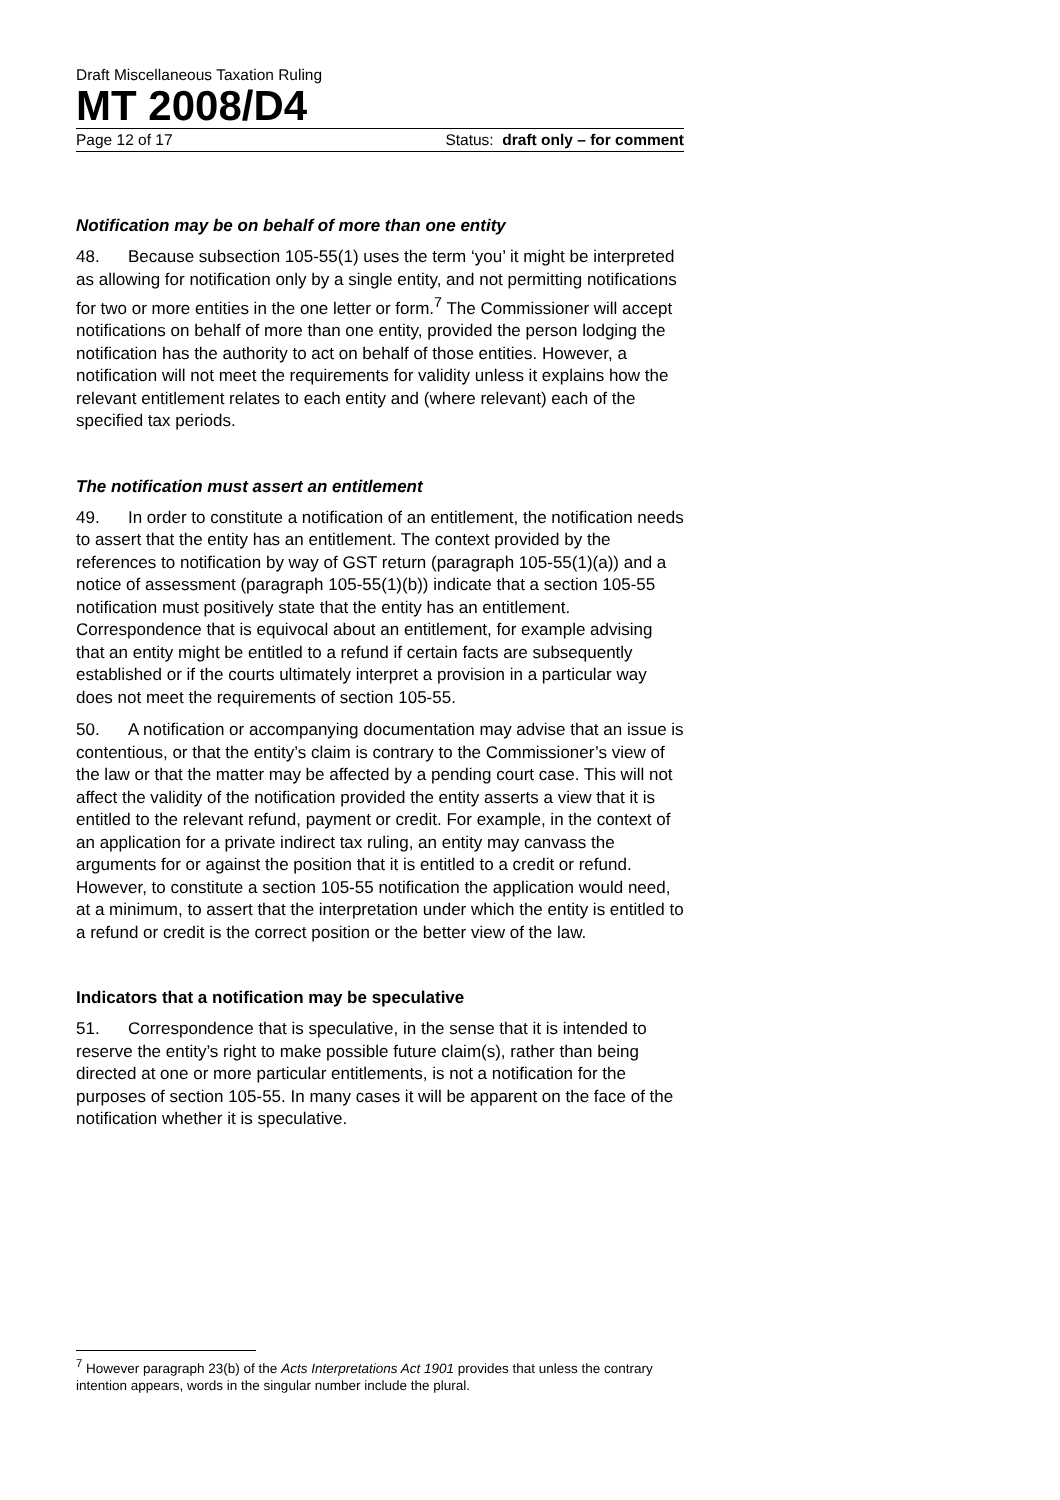Draft Miscellaneous Taxation Ruling
MT 2008/D4
Page 12 of 17 Status: draft only – for comment
Notification may be on behalf of more than one entity
48. Because subsection 105-55(1) uses the term ‘you’ it might be interpreted as allowing for notification only by a single entity, and not permitting notifications for two or more entities in the one letter or form.<sup>7</sup> The Commissioner will accept notifications on behalf of more than one entity, provided the person lodging the notification has the authority to act on behalf of those entities. However, a notification will not meet the requirements for validity unless it explains how the relevant entitlement relates to each entity and (where relevant) each of the specified tax periods.
The notification must assert an entitlement
49. In order to constitute a notification of an entitlement, the notification needs to assert that the entity has an entitlement. The context provided by the references to notification by way of GST return (paragraph 105-55(1)(a)) and a notice of assessment (paragraph 105-55(1)(b)) indicate that a section 105-55 notification must positively state that the entity has an entitlement. Correspondence that is equivocal about an entitlement, for example advising that an entity might be entitled to a refund if certain facts are subsequently established or if the courts ultimately interpret a provision in a particular way does not meet the requirements of section 105-55.
50. A notification or accompanying documentation may advise that an issue is contentious, or that the entity’s claim is contrary to the Commissioner’s view of the law or that the matter may be affected by a pending court case. This will not affect the validity of the notification provided the entity asserts a view that it is entitled to the relevant refund, payment or credit. For example, in the context of an application for a private indirect tax ruling, an entity may canvass the arguments for or against the position that it is entitled to a credit or refund. However, to constitute a section 105-55 notification the application would need, at a minimum, to assert that the interpretation under which the entity is entitled to a refund or credit is the correct position or the better view of the law.
Indicators that a notification may be speculative
51. Correspondence that is speculative, in the sense that it is intended to reserve the entity’s right to make possible future claim(s), rather than being directed at one or more particular entitlements, is not a notification for the purposes of section 105-55. In many cases it will be apparent on the face of the notification whether it is speculative.
<sup>7</sup> However paragraph 23(b) of the Acts Interpretations Act 1901 provides that unless the contrary intention appears, words in the singular number include the plural.